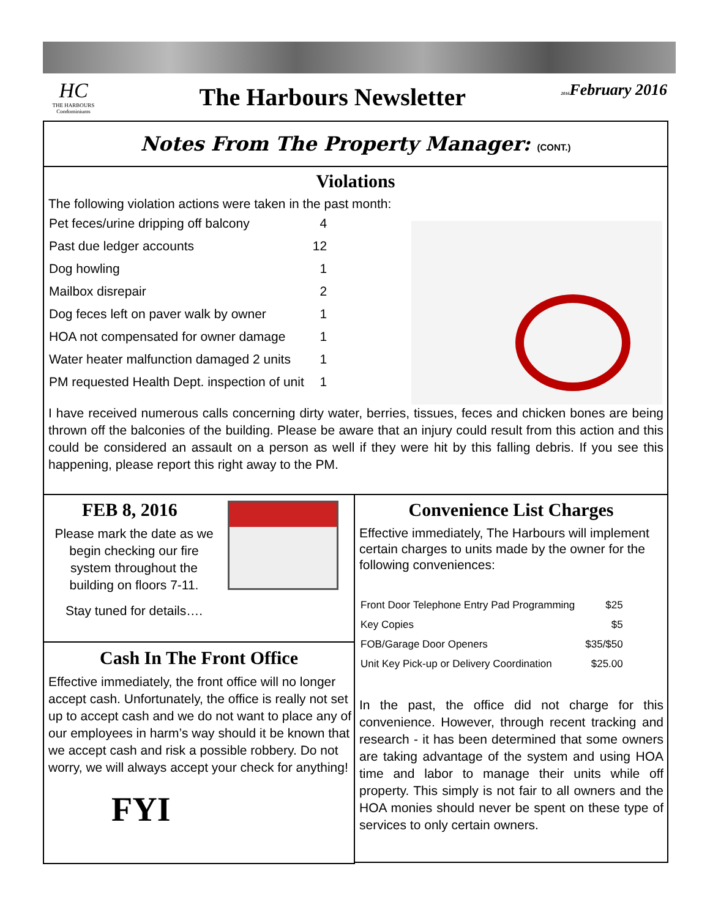HC
THE HARBOURS
Condominiums
The Harbours Newsletter
2016 February 2016
Notes From The Property Manager: (CONT.)
Violations
The following violation actions were taken in the past month:
| Pet feces/urine dripping off balcony | 4 |
| Past due ledger accounts | 12 |
| Dog howling | 1 |
| Mailbox disrepair | 2 |
| Dog feces left on paver walk by owner | 1 |
| HOA not compensated for owner damage | 1 |
| Water heater malfunction damaged 2 units | 1 |
| PM requested Health Dept. inspection of unit | 1 |
I have received numerous calls concerning dirty water, berries, tissues, feces and chicken bones are being thrown off the balconies of the building. Please be aware that an injury could result from this action and this could be considered an assault on a person as well if they were hit by this falling debris. If you see this happening, please report this right away to the PM.
FEB 8, 2016
Please mark the date as we begin checking our fire system throughout the building on floors 7-11.
Stay tuned for details….
Cash In The Front Office
Effective immediately, the front office will no longer accept cash. Unfortunately, the office is really not set up to accept cash and we do not want to place any of our employees in harm’s way should it be known that we accept cash and risk a possible robbery. Do not worry, we will always accept your check for anything!
FYI
Convenience List Charges
Effective immediately, The Harbours will implement certain charges to units made by the owner for the following conveniences:
| Front Door Telephone Entry Pad Programming | $25 |
| Key Copies | $5 |
| FOB/Garage Door Openers | $35/$50 |
| Unit Key Pick-up or Delivery Coordination | $25.00 |
In the past, the office did not charge for this convenience. However, through recent tracking and research - it has been determined that some owners are taking advantage of the system and using HOA time and labor to manage their units while off property. This simply is not fair to all owners and the HOA monies should never be spent on these type of services to only certain owners.